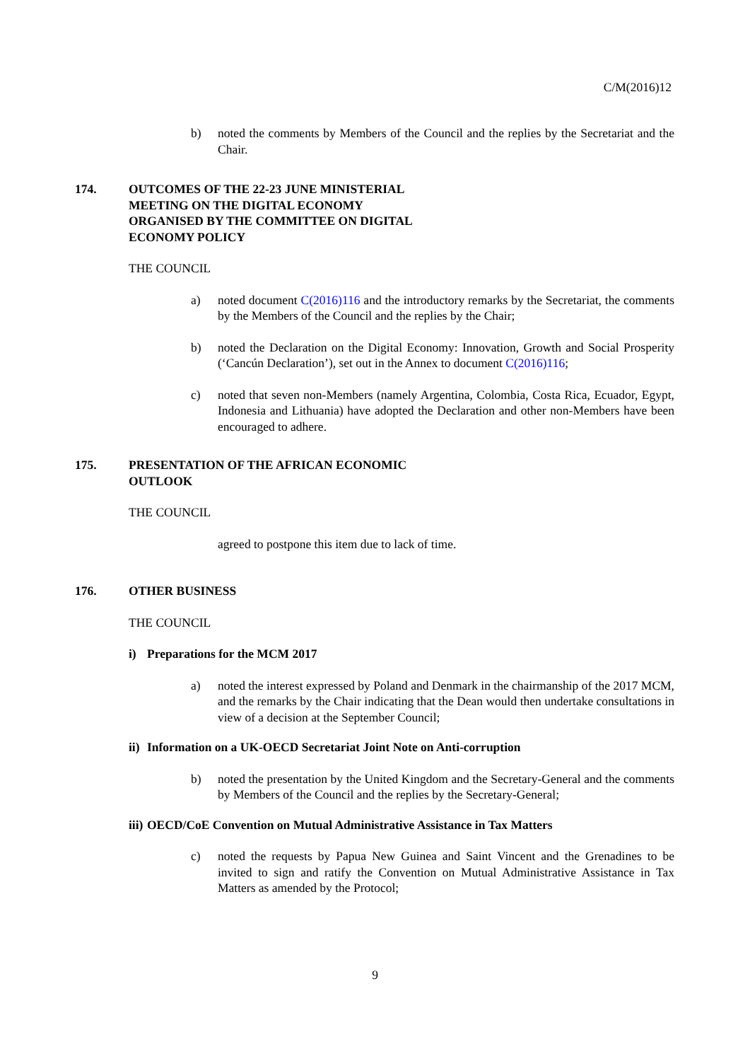C/M(2016)12
b) noted the comments by Members of the Council and the replies by the Secretariat and the Chair.
174. OUTCOMES OF THE 22-23 JUNE MINISTERIAL
MEETING ON THE DIGITAL ECONOMY
ORGANISED BY THE COMMITTEE ON DIGITAL
ECONOMY POLICY
THE COUNCIL
a) noted document C(2016)116 and the introductory remarks by the Secretariat, the comments by the Members of the Council and the replies by the Chair;
b) noted the Declaration on the Digital Economy: Innovation, Growth and Social Prosperity (‘Cancún Declaration’), set out in the Annex to document C(2016)116;
c) noted that seven non-Members (namely Argentina, Colombia, Costa Rica, Ecuador, Egypt, Indonesia and Lithuania) have adopted the Declaration and other non-Members have been encouraged to adhere.
175. PRESENTATION OF THE AFRICAN ECONOMIC
OUTLOOK
THE COUNCIL
agreed to postpone this item due to lack of time.
176. OTHER BUSINESS
THE COUNCIL
i) Preparations for the MCM 2017
a) noted the interest expressed by Poland and Denmark in the chairmanship of the 2017 MCM, and the remarks by the Chair indicating that the Dean would then undertake consultations in view of a decision at the September Council;
ii) Information on a UK-OECD Secretariat Joint Note on Anti-corruption
b) noted the presentation by the United Kingdom and the Secretary-General and the comments by Members of the Council and the replies by the Secretary-General;
iii) OECD/CoE Convention on Mutual Administrative Assistance in Tax Matters
c) noted the requests by Papua New Guinea and Saint Vincent and the Grenadines to be invited to sign and ratify the Convention on Mutual Administrative Assistance in Tax Matters as amended by the Protocol;
9